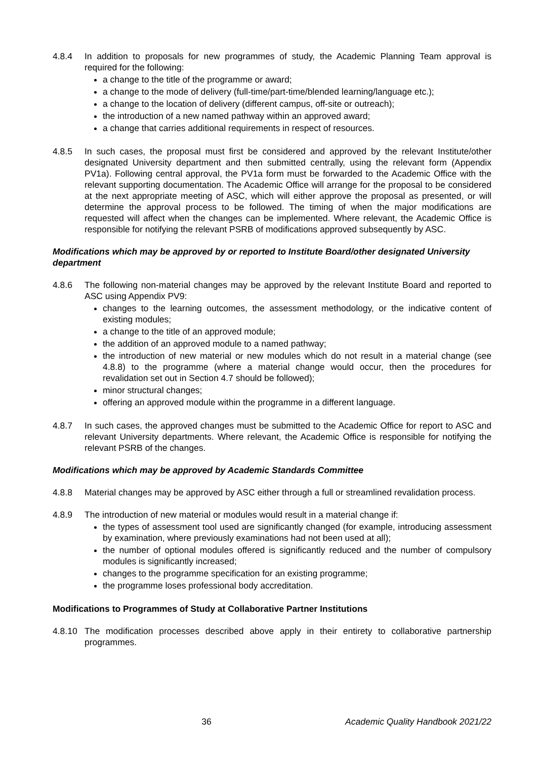4.8.4 In addition to proposals for new programmes of study, the Academic Planning Team approval is required for the following:
a change to the title of the programme or award;
a change to the mode of delivery (full-time/part-time/blended learning/language etc.);
a change to the location of delivery (different campus, off-site or outreach);
the introduction of a new named pathway within an approved award;
a change that carries additional requirements in respect of resources.
4.8.5 In such cases, the proposal must first be considered and approved by the relevant Institute/other designated University department and then submitted centrally, using the relevant form (Appendix PV1a). Following central approval, the PV1a form must be forwarded to the Academic Office with the relevant supporting documentation. The Academic Office will arrange for the proposal to be considered at the next appropriate meeting of ASC, which will either approve the proposal as presented, or will determine the approval process to be followed. The timing of when the major modifications are requested will affect when the changes can be implemented. Where relevant, the Academic Office is responsible for notifying the relevant PSRB of modifications approved subsequently by ASC.
Modifications which may be approved by or reported to Institute Board/other designated University department
4.8.6 The following non-material changes may be approved by the relevant Institute Board and reported to ASC using Appendix PV9:
changes to the learning outcomes, the assessment methodology, or the indicative content of existing modules;
a change to the title of an approved module;
the addition of an approved module to a named pathway;
the introduction of new material or new modules which do not result in a material change (see 4.8.8) to the programme (where a material change would occur, then the procedures for revalidation set out in Section 4.7 should be followed);
minor structural changes;
offering an approved module within the programme in a different language.
4.8.7 In such cases, the approved changes must be submitted to the Academic Office for report to ASC and relevant University departments. Where relevant, the Academic Office is responsible for notifying the relevant PSRB of the changes.
Modifications which may be approved by Academic Standards Committee
4.8.8 Material changes may be approved by ASC either through a full or streamlined revalidation process.
4.8.9 The introduction of new material or modules would result in a material change if:
the types of assessment tool used are significantly changed (for example, introducing assessment by examination, where previously examinations had not been used at all);
the number of optional modules offered is significantly reduced and the number of compulsory modules is significantly increased;
changes to the programme specification for an existing programme;
the programme loses professional body accreditation.
Modifications to Programmes of Study at Collaborative Partner Institutions
4.8.10 The modification processes described above apply in their entirety to collaborative partnership programmes.
36 Academic Quality Handbook 2021/22